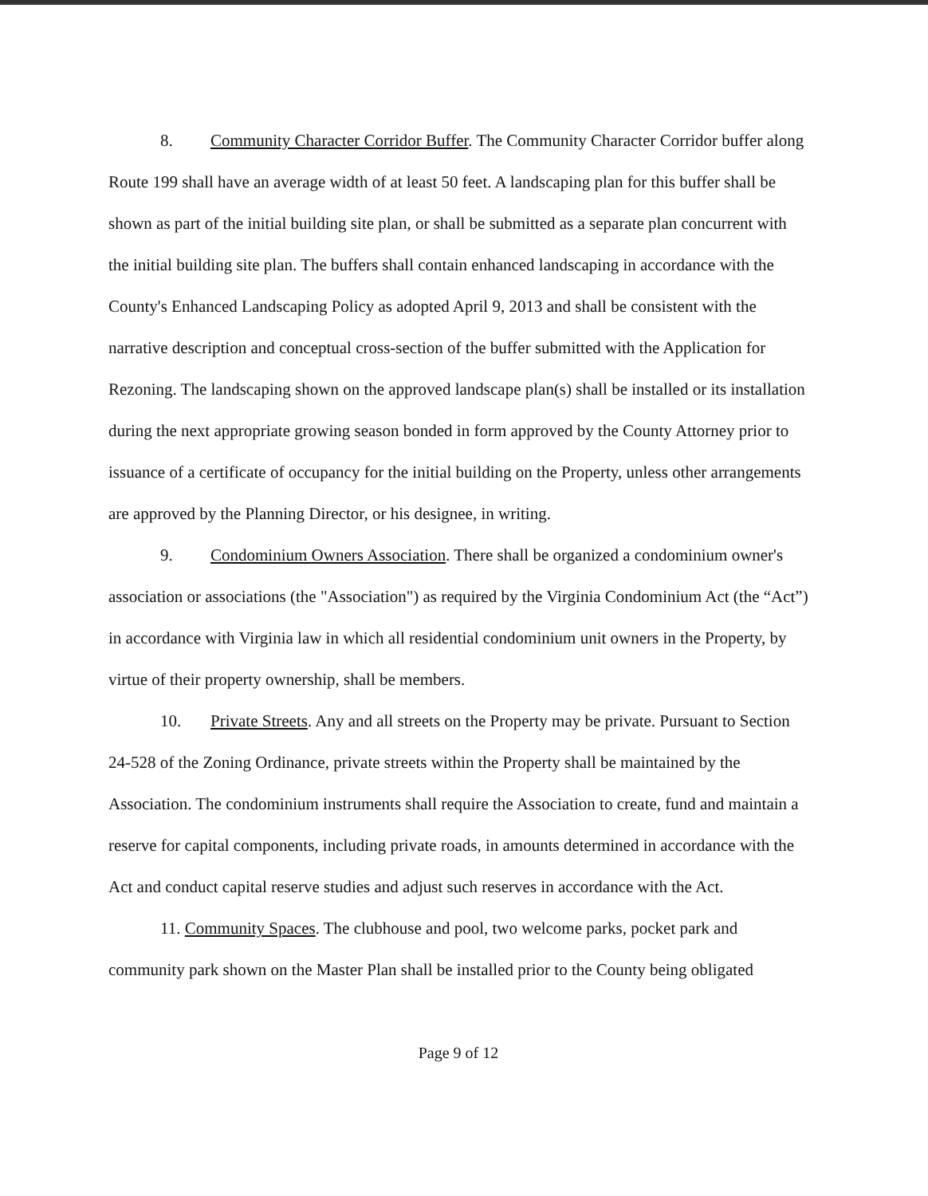8. Community Character Corridor Buffer. The Community Character Corridor buffer along Route 199 shall have an average width of at least 50 feet. A landscaping plan for this buffer shall be shown as part of the initial building site plan, or shall be submitted as a separate plan concurrent with the initial building site plan. The buffers shall contain enhanced landscaping in accordance with the County's Enhanced Landscaping Policy as adopted April 9, 2013 and shall be consistent with the narrative description and conceptual cross-section of the buffer submitted with the Application for Rezoning. The landscaping shown on the approved landscape plan(s) shall be installed or its installation during the next appropriate growing season bonded in form approved by the County Attorney prior to issuance of a certificate of occupancy for the initial building on the Property, unless other arrangements are approved by the Planning Director, or his designee, in writing.
9. Condominium Owners Association. There shall be organized a condominium owner's association or associations (the "Association") as required by the Virginia Condominium Act (the “Act”) in accordance with Virginia law in which all residential condominium unit owners in the Property, by virtue of their property ownership, shall be members.
10. Private Streets. Any and all streets on the Property may be private. Pursuant to Section 24-528 of the Zoning Ordinance, private streets within the Property shall be maintained by the Association. The condominium instruments shall require the Association to create, fund and maintain a reserve for capital components, including private roads, in amounts determined in accordance with the Act and conduct capital reserve studies and adjust such reserves in accordance with the Act.
11. Community Spaces. The clubhouse and pool, two welcome parks, pocket park and community park shown on the Master Plan shall be installed prior to the County being obligated
Page 9 of 12